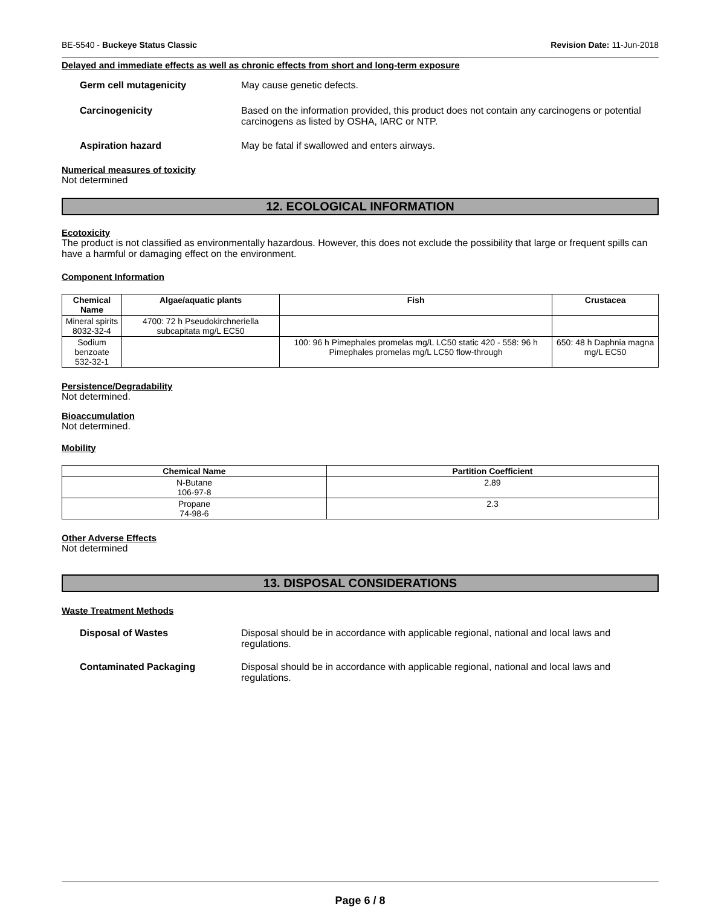BE-5540 - Buckeye Status Classic Revision Date: 11-Jun-2018
Delayed and immediate effects as well as chronic effects from short and long-term exposure
Germ cell mutagenicity May cause genetic defects.
Carcinogenicity Based on the information provided, this product does not contain any carcinogens or potential carcinogens as listed by OSHA, IARC or NTP.
Aspiration hazard May be fatal if swallowed and enters airways.
Numerical measures of toxicity
Not determined
12. ECOLOGICAL INFORMATION
Ecotoxicity
The product is not classified as environmentally hazardous. However, this does not exclude the possibility that large or frequent spills can have a harmful or damaging effect on the environment.
Component Information
| Chemical Name | Algae/aquatic plants | Fish | Crustacea |
| --- | --- | --- | --- |
| Mineral spirits 8032-32-4 | 4700: 72 h Pseudokirchneriella subcapitata mg/L EC50 | | |
| Sodium benzoate 532-32-1 | | 100: 96 h Pimephales promelas mg/L LC50 static 420 - 558: 96 h Pimephales promelas mg/L LC50 flow-through | 650: 48 h Daphnia magna mg/L EC50 |
Persistence/Degradability
Not determined.
Bioaccumulation
Not determined.
Mobility
| Chemical Name | Partition Coefficient |
| --- | --- |
| N-Butane 106-97-8 | 2.89 |
| Propane 74-98-6 | 2.3 |
Other Adverse Effects
Not determined
13. DISPOSAL CONSIDERATIONS
Waste Treatment Methods
Disposal of Wastes Disposal should be in accordance with applicable regional, national and local laws and regulations.
Contaminated Packaging Disposal should be in accordance with applicable regional, national and local laws and regulations.
Page 6 / 8